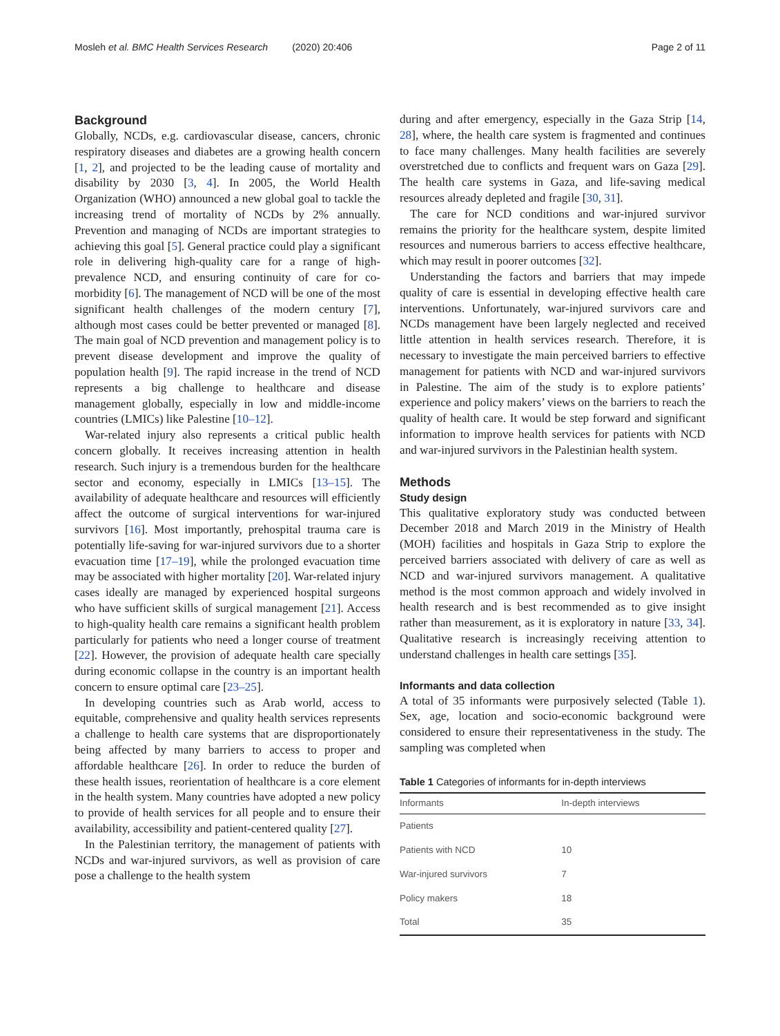Mosleh et al. BMC Health Services Research (2020) 20:406 Page 2 of 11
Background
Globally, NCDs, e.g. cardiovascular disease, cancers, chronic respiratory diseases and diabetes are a growing health concern [1, 2], and projected to be the leading cause of mortality and disability by 2030 [3, 4]. In 2005, the World Health Organization (WHO) announced a new global goal to tackle the increasing trend of mortality of NCDs by 2% annually. Prevention and managing of NCDs are important strategies to achieving this goal [5]. General practice could play a significant role in delivering high-quality care for a range of high-prevalence NCD, and ensuring continuity of care for co-morbidity [6]. The management of NCD will be one of the most significant health challenges of the modern century [7], although most cases could be better prevented or managed [8]. The main goal of NCD prevention and management policy is to prevent disease development and improve the quality of population health [9]. The rapid increase in the trend of NCD represents a big challenge to healthcare and disease management globally, especially in low and middle-income countries (LMICs) like Palestine [10–12].
War-related injury also represents a critical public health concern globally. It receives increasing attention in health research. Such injury is a tremendous burden for the healthcare sector and economy, especially in LMICs [13–15]. The availability of adequate healthcare and resources will efficiently affect the outcome of surgical interventions for war-injured survivors [16]. Most importantly, prehospital trauma care is potentially life-saving for war-injured survivors due to a shorter evacuation time [17–19], while the prolonged evacuation time may be associated with higher mortality [20]. War-related injury cases ideally are managed by experienced hospital surgeons who have sufficient skills of surgical management [21]. Access to high-quality health care remains a significant health problem particularly for patients who need a longer course of treatment [22]. However, the provision of adequate health care specially during economic collapse in the country is an important health concern to ensure optimal care [23–25].
In developing countries such as Arab world, access to equitable, comprehensive and quality health services represents a challenge to health care systems that are disproportionately being affected by many barriers to access to proper and affordable healthcare [26]. In order to reduce the burden of these health issues, reorientation of healthcare is a core element in the health system. Many countries have adopted a new policy to provide of health services for all people and to ensure their availability, accessibility and patient-centered quality [27].
In the Palestinian territory, the management of patients with NCDs and war-injured survivors, as well as provision of care pose a challenge to the health system
during and after emergency, especially in the Gaza Strip [14, 28], where, the health care system is fragmented and continues to face many challenges. Many health facilities are severely overstretched due to conflicts and frequent wars on Gaza [29]. The health care systems in Gaza, and life-saving medical resources already depleted and fragile [30, 31].
The care for NCD conditions and war-injured survivor remains the priority for the healthcare system, despite limited resources and numerous barriers to access effective healthcare, which may result in poorer outcomes [32].
Understanding the factors and barriers that may impede quality of care is essential in developing effective health care interventions. Unfortunately, war-injured survivors care and NCDs management have been largely neglected and received little attention in health services research. Therefore, it is necessary to investigate the main perceived barriers to effective management for patients with NCD and war-injured survivors in Palestine. The aim of the study is to explore patients’ experience and policy makers’ views on the barriers to reach the quality of health care. It would be step forward and significant information to improve health services for patients with NCD and war-injured survivors in the Palestinian health system.
Methods
Study design
This qualitative exploratory study was conducted between December 2018 and March 2019 in the Ministry of Health (MOH) facilities and hospitals in Gaza Strip to explore the perceived barriers associated with delivery of care as well as NCD and war-injured survivors management. A qualitative method is the most common approach and widely involved in health research and is best recommended as to give insight rather than measurement, as it is exploratory in nature [33, 34]. Qualitative research is increasingly receiving attention to understand challenges in health care settings [35].
Informants and data collection
A total of 35 informants were purposively selected (Table 1). Sex, age, location and socio-economic background were considered to ensure their representativeness in the study. The sampling was completed when
Table 1 Categories of informants for in-depth interviews
| Informants | In-depth interviews |
| --- | --- |
| Patients | |
| Patients with NCD | 10 |
| War-injured survivors | 7 |
| Policy makers | 18 |
| Total | 35 |